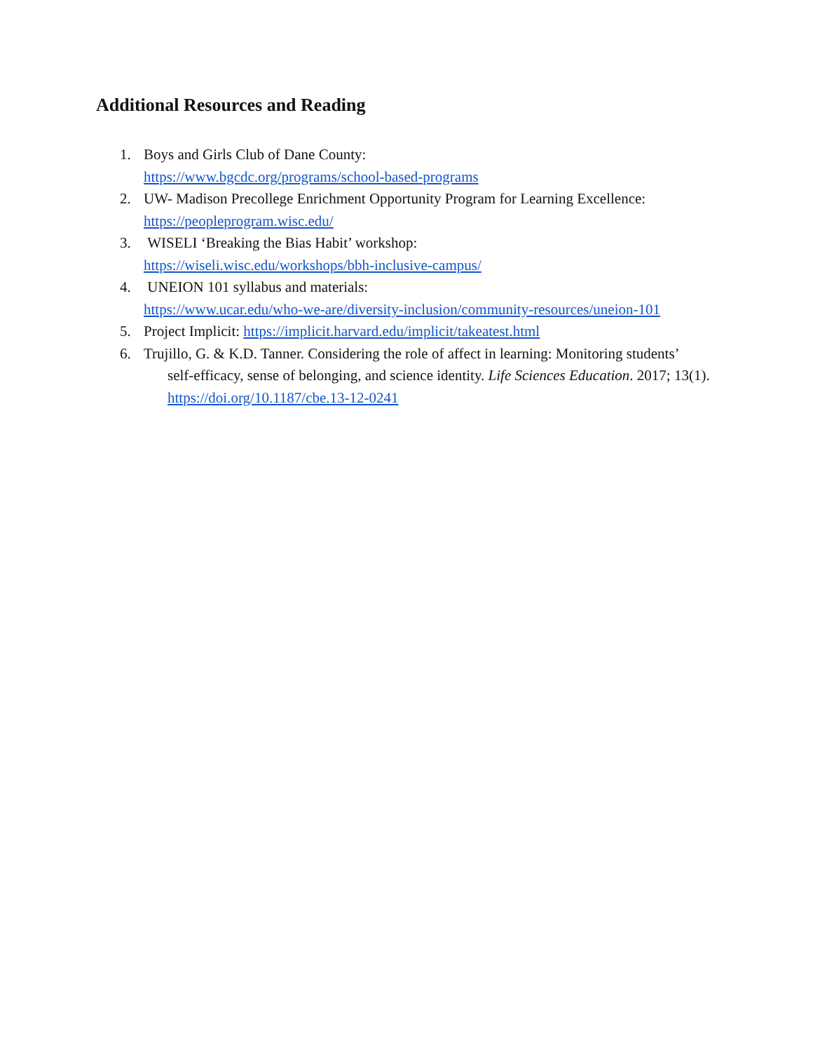Additional Resources and Reading
1. Boys and Girls Club of Dane County:
https://www.bgcdc.org/programs/school-based-programs
2. UW- Madison Precollege Enrichment Opportunity Program for Learning Excellence:
https://peopleprogram.wisc.edu/
3. WISELI ‘Breaking the Bias Habit’ workshop:
https://wiseli.wisc.edu/workshops/bbh-inclusive-campus/
4. UNEION 101 syllabus and materials:
https://www.ucar.edu/who-we-are/diversity-inclusion/community-resources/uneion-101
5. Project Implicit: https://implicit.harvard.edu/implicit/takeatest.html
6. Trujillo, G. & K.D. Tanner. Considering the role of affect in learning: Monitoring students’
self-efficacy, sense of belonging, and science identity. Life Sciences Education. 2017; 13(1).
https://doi.org/10.1187/cbe.13-12-0241